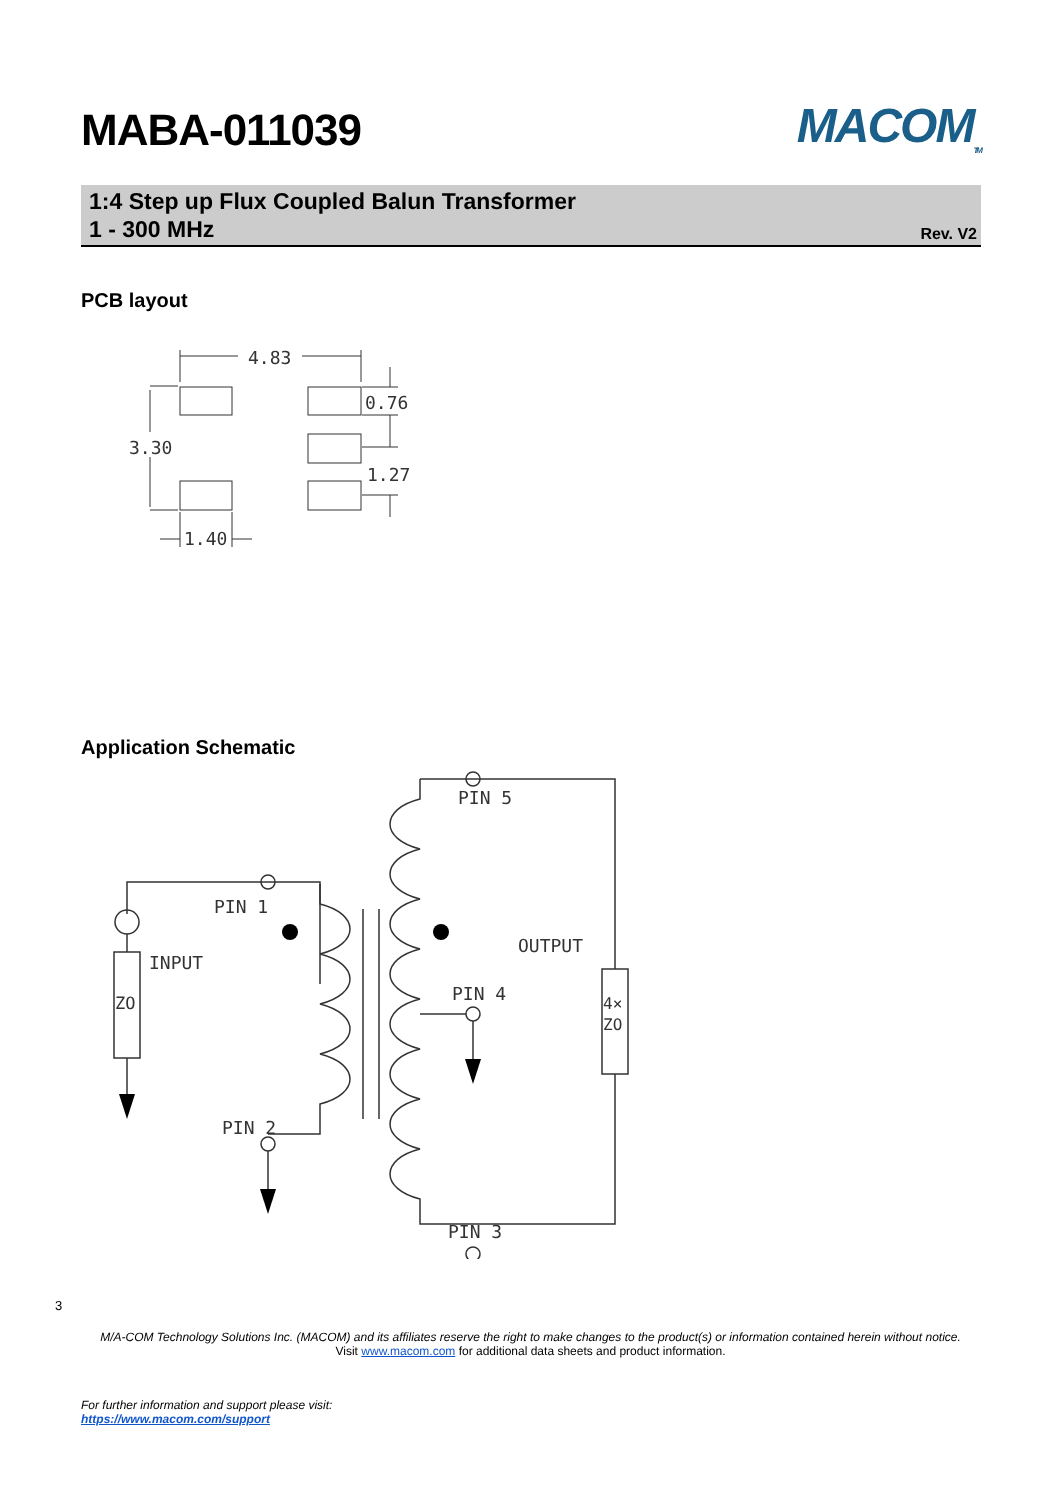MABA-011039 MACOM<sub>TM</sub>
1:4 Step up Flux Coupled Balun Transformer
1 - 300 MHz
Rev. V2
PCB layout
4.83
0.76
3.30
1.27
1.40
Application Schematic
PIN 1
INPUT
ZO
PIN 2
PIN 5
OUTPUT
PIN 4
4×
ZO
PIN 3
3
M/A-COM Technology Solutions Inc. (MACOM) and its affiliates reserve the right to make changes to the product(s) or information contained herein without notice.
Visit www.macom.com for additional data sheets and product information.
For further information and support please visit:
https://www.macom.com/support